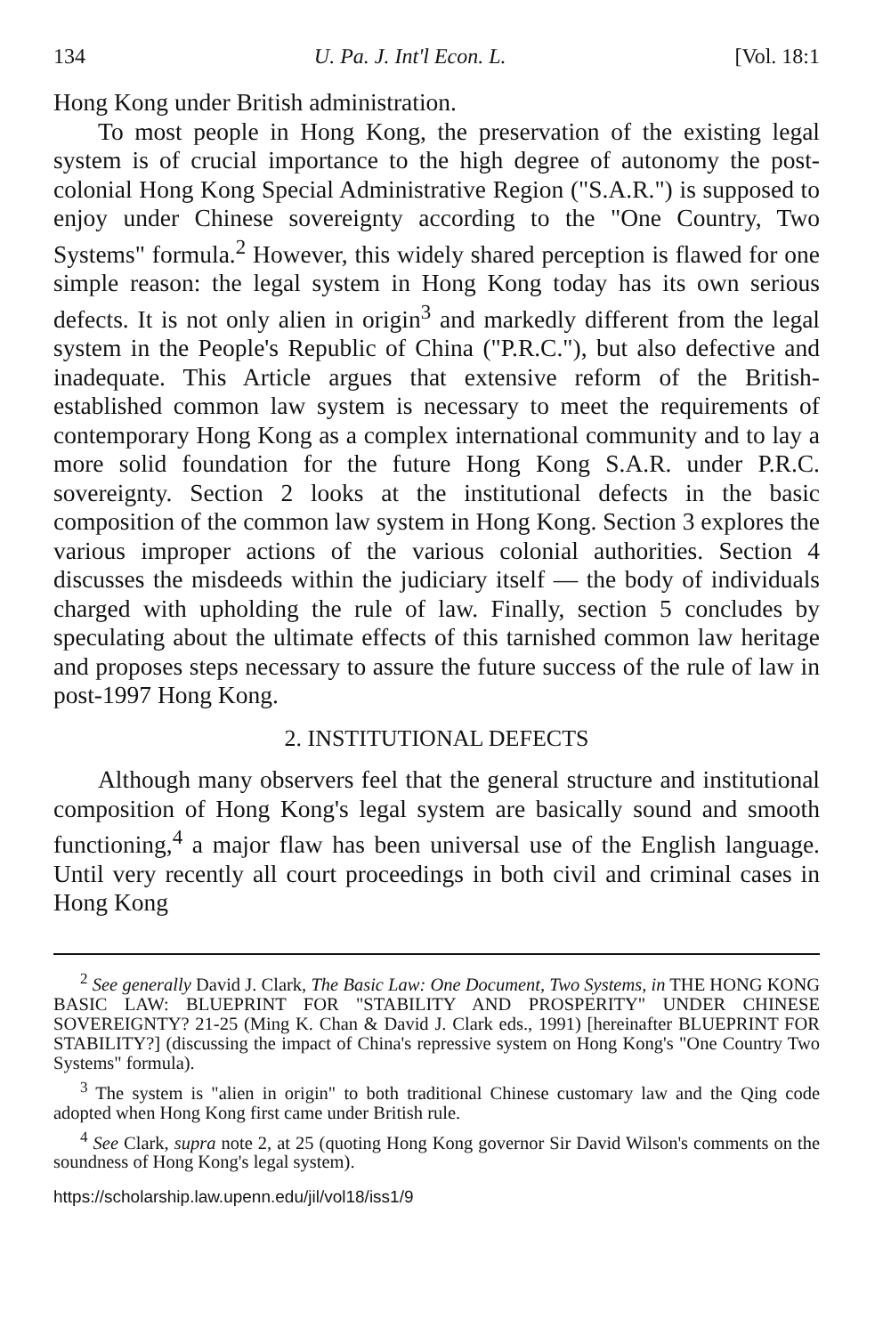134 U. Pa. J. Int'l Econ. L. [Vol. 18:1
Hong Kong under British administration.
To most people in Hong Kong, the preservation of the existing legal system is of crucial importance to the high degree of autonomy the post-colonial Hong Kong Special Administrative Region ("S.A.R.") is supposed to enjoy under Chinese sovereignty according to the "One Country, Two Systems" formula.<sup>2</sup> However, this widely shared perception is flawed for one simple reason: the legal system in Hong Kong today has its own serious defects. It is not only alien in origin<sup>3</sup> and markedly different from the legal system in the People's Republic of China ("P.R.C."), but also defective and inadequate. This Article argues that extensive reform of the British-established common law system is necessary to meet the requirements of contemporary Hong Kong as a complex international community and to lay a more solid foundation for the future Hong Kong S.A.R. under P.R.C. sovereignty. Section 2 looks at the institutional defects in the basic composition of the common law system in Hong Kong. Section 3 explores the various improper actions of the various colonial authorities. Section 4 discusses the misdeeds within the judiciary itself — the body of individuals charged with upholding the rule of law. Finally, section 5 concludes by speculating about the ultimate effects of this tarnished common law heritage and proposes steps necessary to assure the future success of the rule of law in post-1997 Hong Kong.
2. INSTITUTIONAL DEFECTS
Although many observers feel that the general structure and institutional composition of Hong Kong's legal system are basically sound and smooth functioning,<sup>4</sup> a major flaw has been universal use of the English language. Until very recently all court proceedings in both civil and criminal cases in Hong Kong
<sup>2</sup> See generally David J. Clark, The Basic Law: One Document, Two Systems, in THE HONG KONG BASIC LAW: BLUEPRINT FOR "STABILITY AND PROSPERITY" UNDER CHINESE SOVEREIGNTY? 21-25 (Ming K. Chan & David J. Clark eds., 1991) [hereinafter BLUEPRINT FOR STABILITY?] (discussing the impact of China's repressive system on Hong Kong's "One Country Two Systems" formula).
<sup>3</sup> The system is "alien in origin" to both traditional Chinese customary law and the Qing code adopted when Hong Kong first came under British rule.
<sup>4</sup> See Clark, supra note 2, at 25 (quoting Hong Kong governor Sir David Wilson's comments on the soundness of Hong Kong's legal system).
https://scholarship.law.upenn.edu/jil/vol18/iss1/9